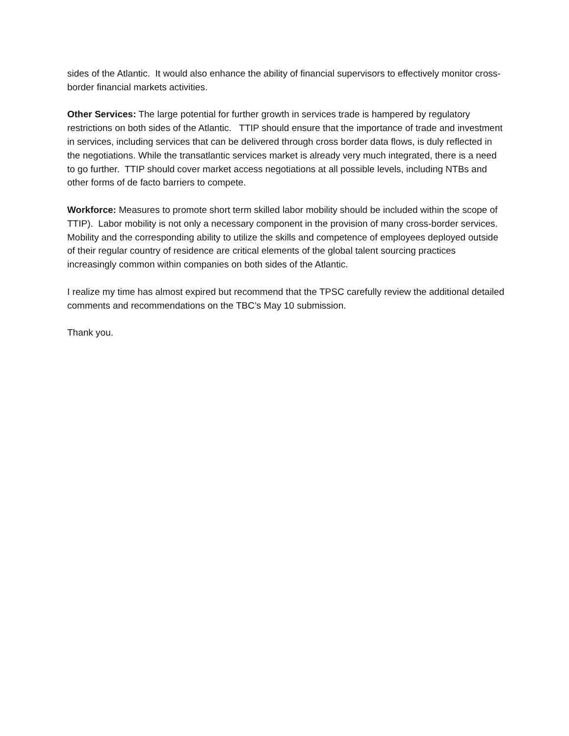sides of the Atlantic. It would also enhance the ability of financial supervisors to effectively monitor cross-border financial markets activities.
Other Services: The large potential for further growth in services trade is hampered by regulatory restrictions on both sides of the Atlantic. TTIP should ensure that the importance of trade and investment in services, including services that can be delivered through cross border data flows, is duly reflected in the negotiations. While the transatlantic services market is already very much integrated, there is a need to go further. TTIP should cover market access negotiations at all possible levels, including NTBs and other forms of de facto barriers to compete.
Workforce: Measures to promote short term skilled labor mobility should be included within the scope of TTIP). Labor mobility is not only a necessary component in the provision of many cross-border services. Mobility and the corresponding ability to utilize the skills and competence of employees deployed outside of their regular country of residence are critical elements of the global talent sourcing practices increasingly common within companies on both sides of the Atlantic.
I realize my time has almost expired but recommend that the TPSC carefully review the additional detailed comments and recommendations on the TBC’s May 10 submission.
Thank you.